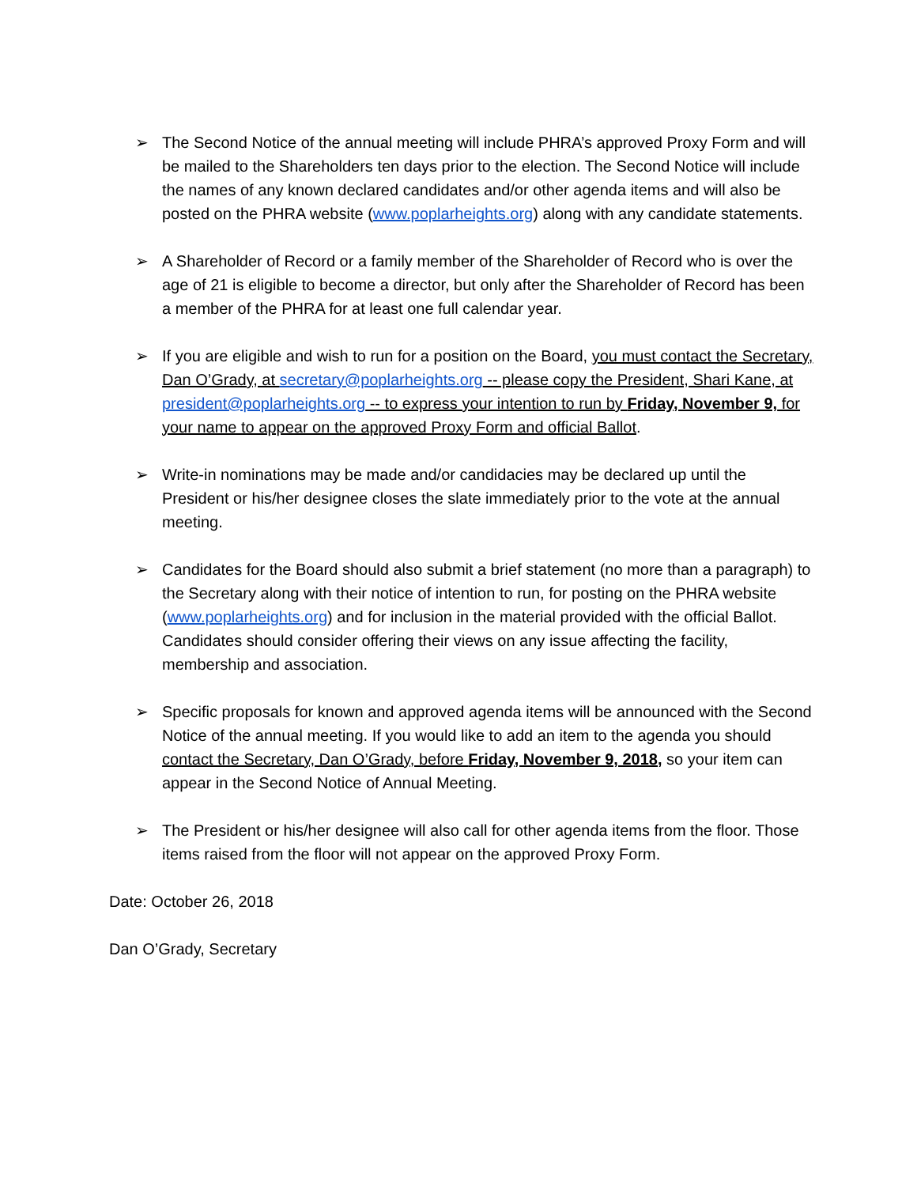➢ The Second Notice of the annual meeting will include PHRA’s approved Proxy Form and will be mailed to the Shareholders ten days prior to the election. The Second Notice will include the names of any known declared candidates and/or other agenda items and will also be posted on the PHRA website (www.poplarheights.org) along with any candidate statements.
➢ A Shareholder of Record or a family member of the Shareholder of Record who is over the age of 21 is eligible to become a director, but only after the Shareholder of Record has been a member of the PHRA for at least one full calendar year.
➢ If you are eligible and wish to run for a position on the Board, you must contact the Secretary, Dan O’Grady, at secretary@poplarheights.org -- please copy the President, Shari Kane, at president@poplarheights.org -- to express your intention to run by Friday, November 9, for your name to appear on the approved Proxy Form and official Ballot.
➢ Write-in nominations may be made and/or candidacies may be declared up until the President or his/her designee closes the slate immediately prior to the vote at the annual meeting.
➢ Candidates for the Board should also submit a brief statement (no more than a paragraph) to the Secretary along with their notice of intention to run, for posting on the PHRA website (www.poplarheights.org) and for inclusion in the material provided with the official Ballot. Candidates should consider offering their views on any issue affecting the facility, membership and association.
➢ Specific proposals for known and approved agenda items will be announced with the Second Notice of the annual meeting. If you would like to add an item to the agenda you should contact the Secretary, Dan O’Grady, before Friday, November 9, 2018, so your item can appear in the Second Notice of Annual Meeting.
➢ The President or his/her designee will also call for other agenda items from the floor. Those items raised from the floor will not appear on the approved Proxy Form.
Date: October 26, 2018
Dan O’Grady, Secretary